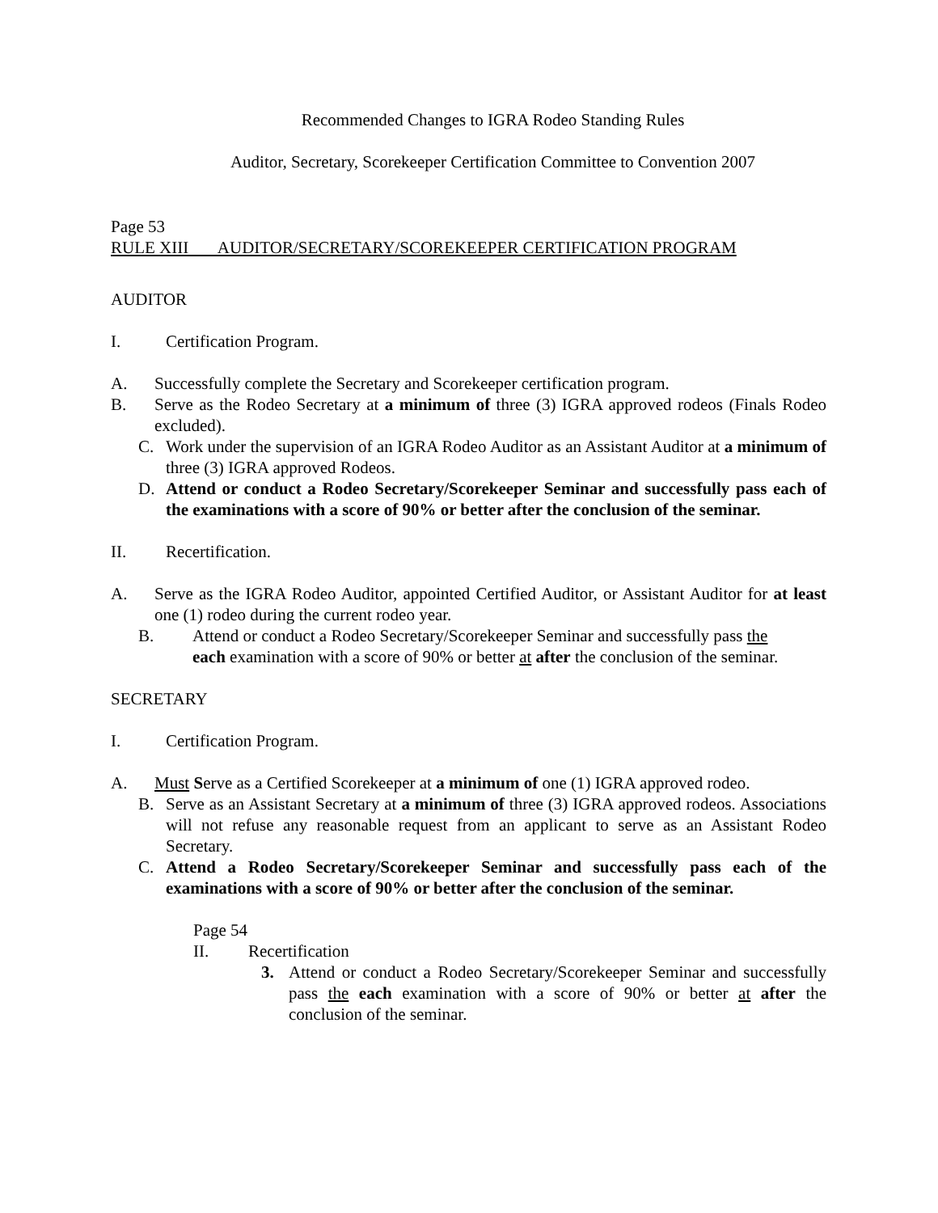Recommended Changes to IGRA Rodeo Standing Rules
Auditor, Secretary, Scorekeeper Certification Committee to Convention 2007
Page 53
RULE XIII AUDITOR/SECRETARY/SCOREKEEPER CERTIFICATION PROGRAM
AUDITOR
I. Certification Program.
A. Successfully complete the Secretary and Scorekeeper certification program.
B. Serve as the Rodeo Secretary at a minimum of three (3) IGRA approved rodeos (Finals Rodeo excluded).
C. Work under the supervision of an IGRA Rodeo Auditor as an Assistant Auditor at a minimum of three (3) IGRA approved Rodeos.
D. Attend or conduct a Rodeo Secretary/Scorekeeper Seminar and successfully pass each of the examinations with a score of 90% or better after the conclusion of the seminar.
II. Recertification.
A. Serve as the IGRA Rodeo Auditor, appointed Certified Auditor, or Assistant Auditor for at least one (1) rodeo during the current rodeo year.
B. Attend or conduct a Rodeo Secretary/Scorekeeper Seminar and successfully pass the each examination with a score of 90% or better at after the conclusion of the seminar.
SECRETARY
I. Certification Program.
A. Must Serve as a Certified Scorekeeper at a minimum of one (1) IGRA approved rodeo.
B. Serve as an Assistant Secretary at a minimum of three (3) IGRA approved rodeos. Associations will not refuse any reasonable request from an applicant to serve as an Assistant Rodeo Secretary.
C. Attend a Rodeo Secretary/Scorekeeper Seminar and successfully pass each of the examinations with a score of 90% or better after the conclusion of the seminar.
Page 54
II. Recertification
3. Attend or conduct a Rodeo Secretary/Scorekeeper Seminar and successfully pass the each examination with a score of 90% or better at after the conclusion of the seminar.